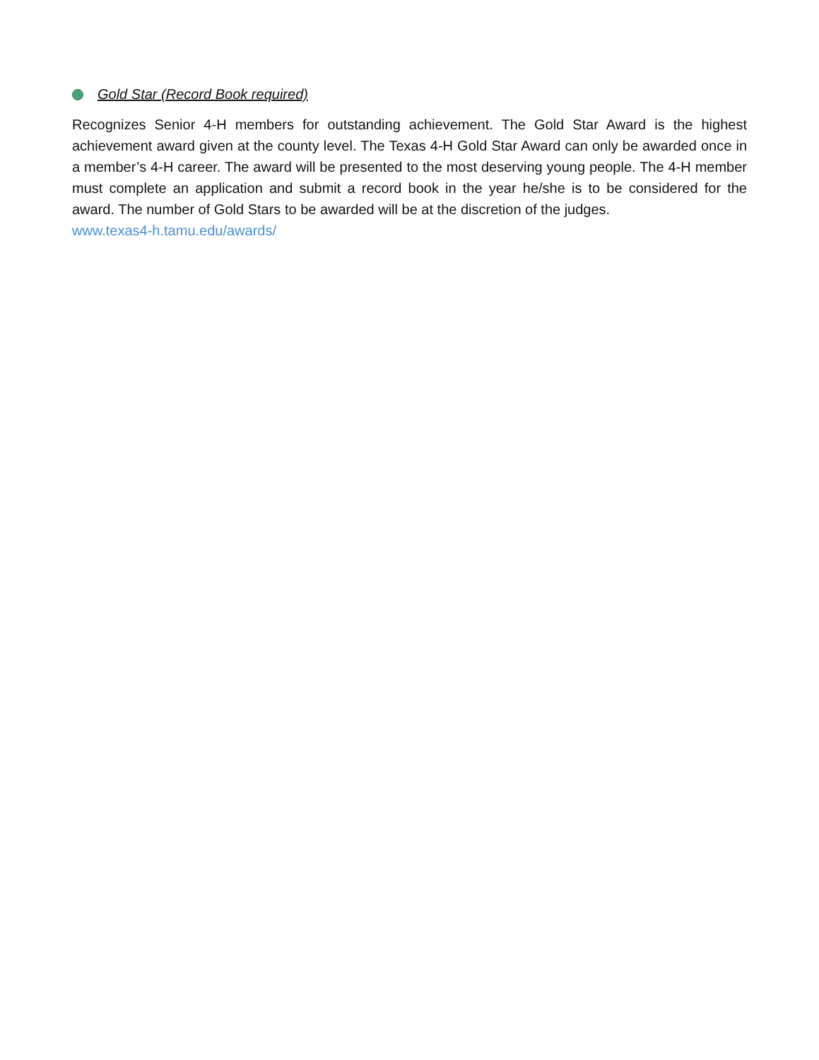Gold Star (Record Book required)
Recognizes Senior 4-H members for outstanding achievement. The Gold Star Award is the highest achievement award given at the county level. The Texas 4-H Gold Star Award can only be awarded once in a member’s 4-H career. The award will be presented to the most deserving young people. The 4-H member must complete an application and submit a record book in the year he/she is to be considered for the award. The number of Gold Stars to be awarded will be at the discretion of the judges.
www.texas4-h.tamu.edu/awards/